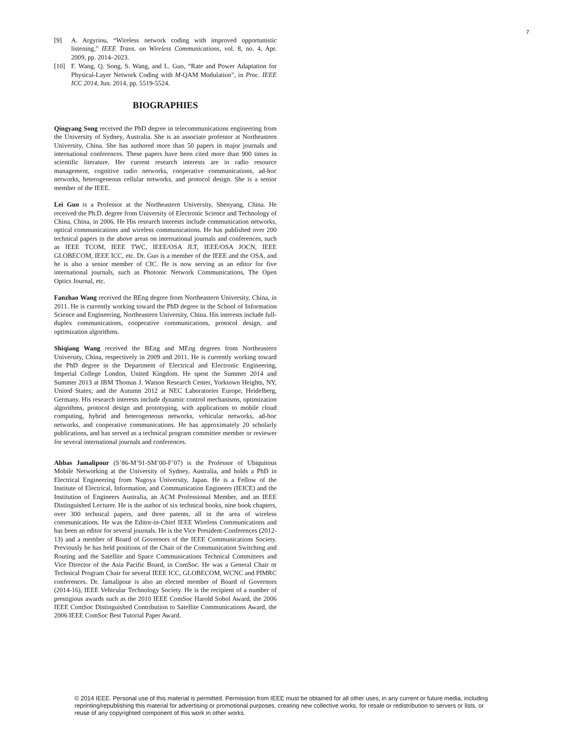7
[9] A. Argyriou, “Wireless network coding with improved opportunistic listening,” IEEE Trans. on Wireless Communications, vol. 8, no. 4, Apr. 2009, pp. 2014–2023.
[10] F. Wang, Q. Song, S. Wang, and L. Guo, “Rate and Power Adaptation for Physical-Layer Network Coding with M-QAM Modulation”, in Proc. IEEE ICC 2014, Jun. 2014, pp. 5519-5524.
BIOGRAPHIES
Qingyang Song received the PhD degree in telecommunications engineering from the University of Sydney, Australia. She is an associate professor at Northeastern University, China. She has authored more than 50 papers in major journals and international conferences. These papers have been cited more than 900 times in scientific literature. Her current research interests are in radio resource management, cognitive radio networks, cooperative communications, ad-hoc networks, heterogeneous cellular networks, and protocol design. She is a senior member of the IEEE.
Lei Guo is a Professor at the Northeastern University, Shenyang, China. He received the Ph.D. degree from University of Electronic Science and Technology of China, China, in 2006. He His research interests include communication networks, optical communications and wireless communications. He has published over 200 technical papers in the above areas on international journals and conferences, such as IEEE TCOM, IEEE TWC, IEEE/OSA JLT, IEEE/OSA JOCN, IEEE GLOBECOM, IEEE ICC, etc. Dr. Guo is a member of the IEEE and the OSA, and he is also a senior member of CIC. He is now serving as an editor for five international journals, such as Photonic Network Communications, The Open Optics Journal, etc.
Fanzhao Wang received the BEng degree from Northeastern University, China, in 2011. He is currently working toward the PhD degree in the School of Information Science and Engineering, Northeastern University, China. His interests include full-duplex communications, cooperative communications, protocol design, and optimization algorithms.
Shiqiang Wang received the BEng and MEng degrees from Northeastern University, China, respectively in 2009 and 2011. He is currently working toward the PhD degree in the Department of Electrical and Electronic Engineering, Imperial College London, United Kingdom. He spent the Summer 2014 and Summer 2013 at IBM Thomas J. Watson Research Center, Yorktown Heights, NY, United States; and the Autumn 2012 at NEC Laboratories Europe, Heidelberg, Germany. His research interests include dynamic control mechanisms, optimization algorithms, protocol design and prototyping, with applications to mobile cloud computing, hybrid and heterogeneous networks, vehicular networks, ad-hoc networks, and cooperative communications. He has approximately 20 scholarly publications, and has served as a technical program committee member or reviewer for several international journals and conferences.
Abbas Jamalipour (S’86-M’91-SM’00-F’07) is the Professor of Ubiquitous Mobile Networking at the University of Sydney, Australia, and holds a PhD in Electrical Engineering from Nagoya University, Japan. He is a Fellow of the Institute of Electrical, Information, and Communication Engineers (IEICE) and the Institution of Engineers Australia, an ACM Professional Member, and an IEEE Distinguished Lecturer. He is the author of six technical books, nine book chapters, over 300 technical papers, and three patents, all in the area of wireless communications. He was the Editor-in-Chief IEEE Wireless Communications and has been an editor for several journals. He is the Vice President-Conferences (2012-13) and a member of Board of Governors of the IEEE Communications Society. Previously he has held positions of the Chair of the Communication Switching and Routing and the Satellite and Space Communications Technical Committees and Vice Director of the Asia Pacific Board, in ComSoc. He was a General Chair or Technical Program Chair for several IEEE ICC, GLOBECOM, WCNC and PIMRC conferences. Dr. Jamalipour is also an elected member of Board of Governors (2014-16), IEEE Vehicular Technology Society. He is the recipient of a number of prestigious awards such as the 2010 IEEE ComSoc Harold Sobol Award, the 2006 IEEE ComSoc Distinguished Contribution to Satellite Communications Award, the 2006 IEEE ComSoc Best Tutorial Paper Award.
© 2014 IEEE. Personal use of this material is permitted. Permission from IEEE must be obtained for all other uses, in any current or future media, including reprinting/republishing this material for advertising or promotional purposes, creating new collective works, for resale or redistribution to servers or lists, or reuse of any copyrighted component of this work in other works.